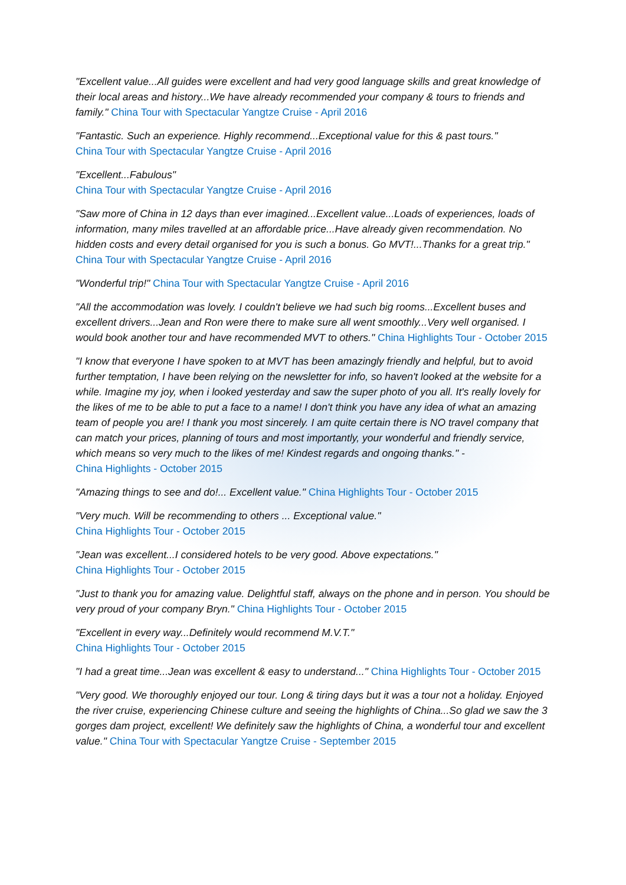"Excellent value...All guides were excellent and had very good language skills and great knowledge of their local areas and history...We have already recommended your company & tours to friends and family." China Tour with Spectacular Yangtze Cruise - April 2016
"Fantastic. Such an experience. Highly recommend...Exceptional value for this & past tours."
China Tour with Spectacular Yangtze Cruise - April 2016
"Excellent...Fabulous"
China Tour with Spectacular Yangtze Cruise - April 2016
"Saw more of China in 12 days than ever imagined...Excellent value...Loads of experiences, loads of information, many miles travelled at an affordable price...Have already given recommendation. No hidden costs and every detail organised for you is such a bonus. Go MVT!...Thanks for a great trip."
China Tour with Spectacular Yangtze Cruise - April 2016
"Wonderful trip!" China Tour with Spectacular Yangtze Cruise - April 2016
"All the accommodation was lovely. I couldn't believe we had such big rooms...Excellent buses and excellent drivers...Jean and Ron were there to make sure all went smoothly...Very well organised. I would book another tour and have recommended MVT to others." China Highlights Tour - October 2015
"I know that everyone I have spoken to at MVT has been amazingly friendly and helpful, but to avoid further temptation, I have been relying on the newsletter for info, so haven't looked at the website for a while. Imagine my joy, when i looked yesterday and saw the super photo of you all. It's really lovely for the likes of me to be able to put a face to a name! I don't think you have any idea of what an amazing team of people you are! I thank you most sincerely. I am quite certain there is NO travel company that can match your prices, planning of tours and most importantly, your wonderful and friendly service, which means so very much to the likes of me! Kindest regards and ongoing thanks." -
China Highlights - October 2015
"Amazing things to see and do!... Excellent value." China Highlights Tour - October 2015
"Very much. Will be recommending to others ... Exceptional value."
China Highlights Tour - October 2015
"Jean was excellent...I considered hotels to be very good. Above expectations."
China Highlights Tour - October 2015
"Just to thank you for amazing value. Delightful staff, always on the phone and in person. You should be very proud of your company Bryn." China Highlights Tour - October 2015
"Excellent in every way...Definitely would recommend M.V.T."
China Highlights Tour - October 2015
"I had a great time...Jean was excellent & easy to understand..." China Highlights Tour - October 2015
"Very good. We thoroughly enjoyed our tour. Long & tiring days but it was a tour not a holiday. Enjoyed the river cruise, experiencing Chinese culture and seeing the highlights of China...So glad we saw the 3 gorges dam project, excellent! We definitely saw the highlights of China, a wonderful tour and excellent value." China Tour with Spectacular Yangtze Cruise - September 2015